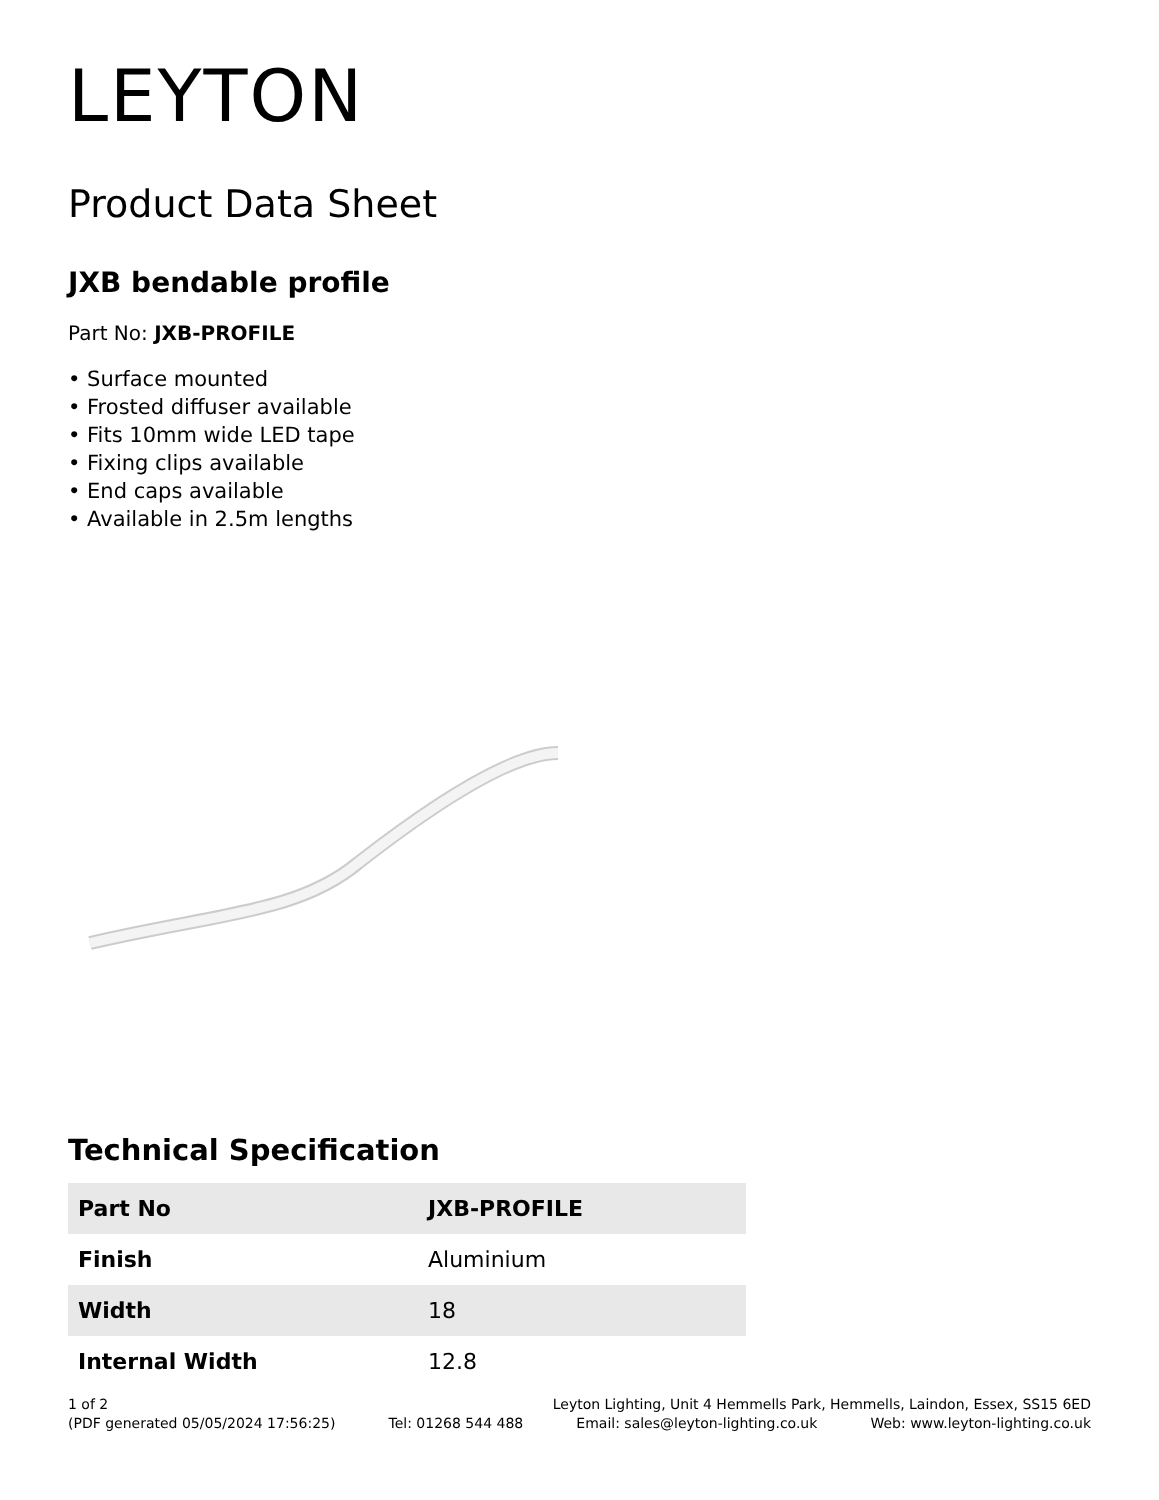LEYTON
Product Data Sheet
JXB bendable profile
Part No: JXB-PROFILE
• Surface mounted
• Frosted diffuser available
• Fits 10mm wide LED tape
• Fixing clips available
• End caps available
• Available in 2.5m lengths
Technical Specification
| Part No | JXB-PROFILE |
| Finish | Aluminium |
| Width | 18 |
| Internal Width | 12.8 |
1 of 2 Leyton Lighting, Unit 4 Hemmells Park, Hemmells, Laindon, Essex, SS15 6ED
(PDF generated 05/05/2024 17:56:25) Tel: 01268 544 488 Email: sales@leyton-lighting.co.uk Web: www.leyton-lighting.co.uk